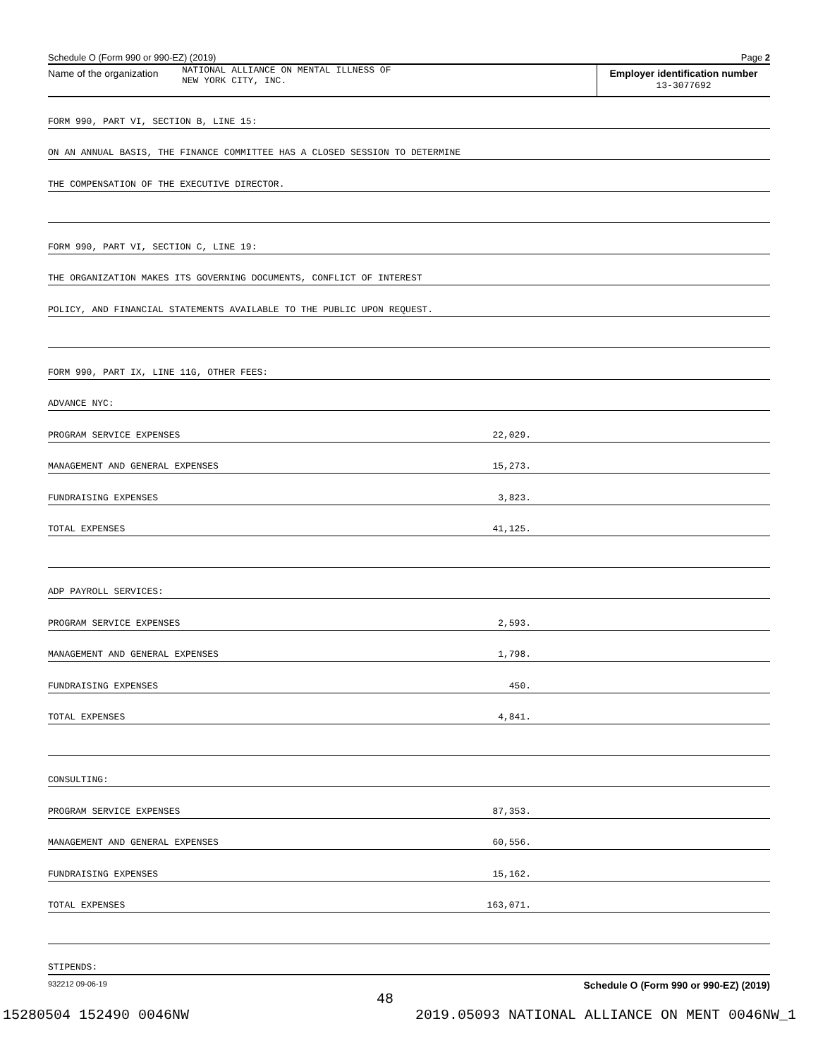Schedule O (Form 990 or 990-EZ) (2019) Page 2
Name of the organization NATIONAL ALLIANCE ON MENTAL ILLNESS OF
NEW YORK CITY, INC.
Employer identification number
13-3077692
FORM 990, PART VI, SECTION B, LINE 15:
ON AN ANNUAL BASIS, THE FINANCE COMMITTEE HAS A CLOSED SESSION TO DETERMINE
THE COMPENSATION OF THE EXECUTIVE DIRECTOR.
FORM 990, PART VI, SECTION C, LINE 19:
THE ORGANIZATION MAKES ITS GOVERNING DOCUMENTS, CONFLICT OF INTEREST
POLICY, AND FINANCIAL STATEMENTS AVAILABLE TO THE PUBLIC UPON REQUEST.
FORM 990, PART IX, LINE 11G, OTHER FEES:
ADVANCE NYC:
PROGRAM SERVICE EXPENSES 22,029.
MANAGEMENT AND GENERAL EXPENSES 15,273.
FUNDRAISING EXPENSES 3,823.
TOTAL EXPENSES 41,125.
ADP PAYROLL SERVICES:
PROGRAM SERVICE EXPENSES 2,593.
MANAGEMENT AND GENERAL EXPENSES 1,798.
FUNDRAISING EXPENSES 450.
TOTAL EXPENSES 4,841.
CONSULTING:
PROGRAM SERVICE EXPENSES 87,353.
MANAGEMENT AND GENERAL EXPENSES 60,556.
FUNDRAISING EXPENSES 15,162.
TOTAL EXPENSES 163,071.
STIPENDS:
932212 09-06-19 Schedule O (Form 990 or 990-EZ) (2019)
48
15280504 152490 0046NW 2019.05093 NATIONAL ALLIANCE ON MENT 0046NW_1